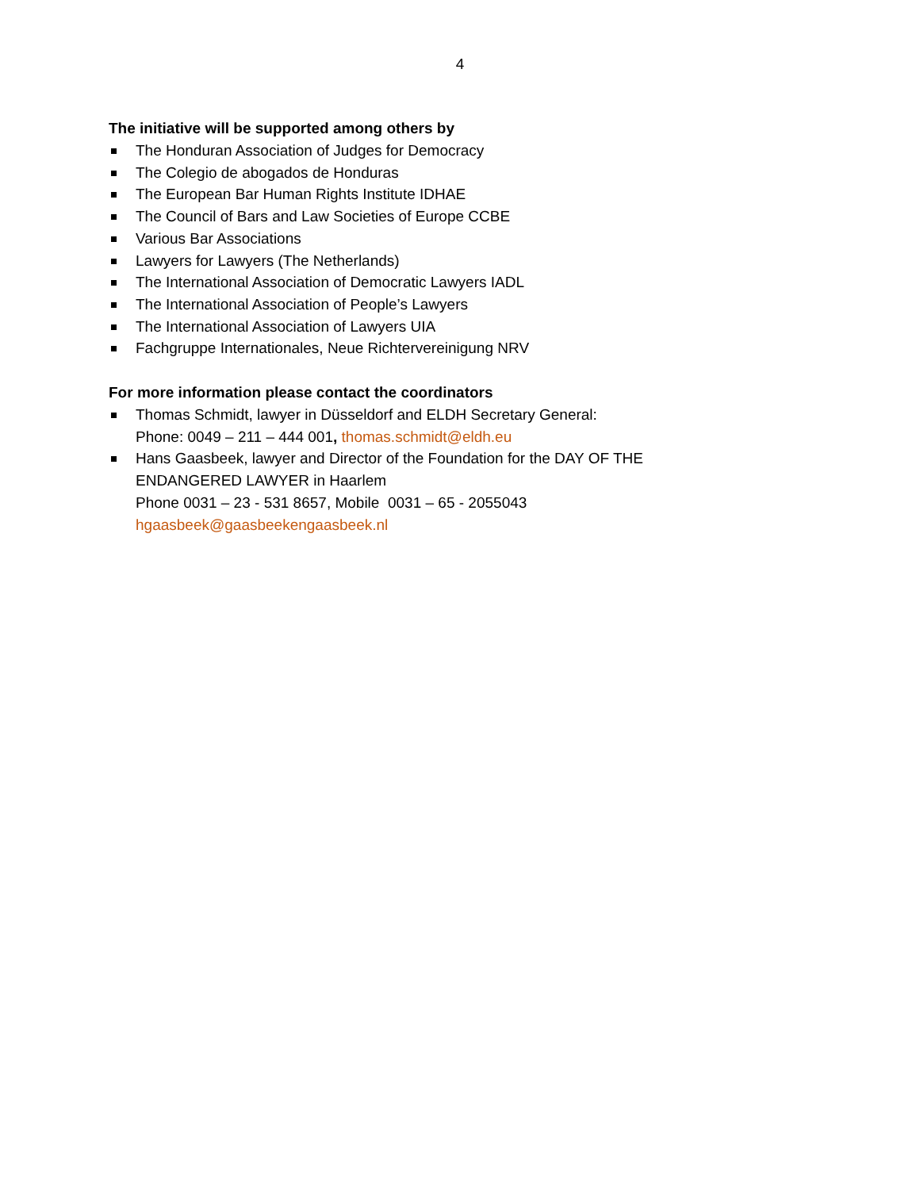4
The initiative will be supported among others by
The Honduran Association of Judges for Democracy
The Colegio de abogados de Honduras
The European Bar Human Rights Institute IDHAE
The Council of Bars and Law Societies of Europe CCBE
Various Bar Associations
Lawyers for Lawyers (The Netherlands)
The International Association of Democratic Lawyers IADL
The International Association of People’s Lawyers
The International Association of Lawyers UIA
Fachgruppe Internationales, Neue Richtervereinigung NRV
For more information please contact the coordinators
Thomas Schmidt, lawyer in Düsseldorf and ELDH Secretary General:
Phone: 0049 – 211 – 444 001, thomas.schmidt@eldh.eu
Hans Gaasbeek, lawyer and Director of the Foundation for the DAY OF THE
ENDANGERED LAWYER in Haarlem
Phone 0031 – 23 - 531 8657, Mobile 0031 – 65 - 2055043
hgaasbeek@gaasbeekengaasbeek.nl